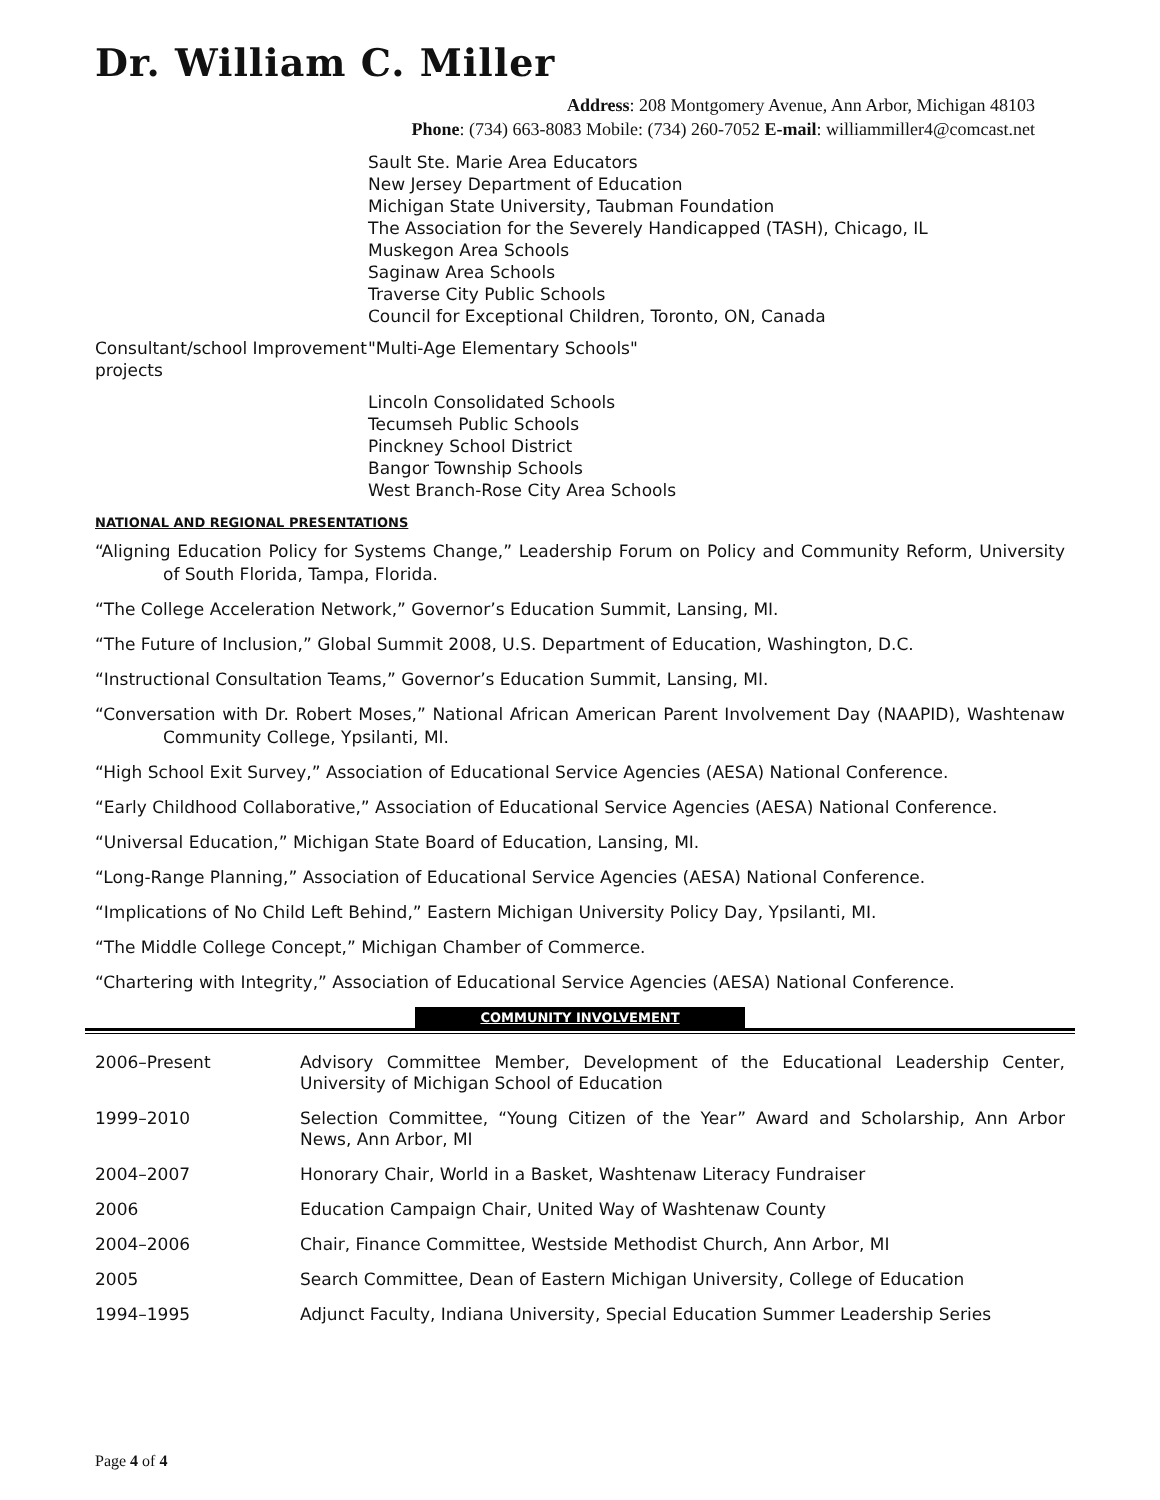Dr. William C. Miller
Address: 208 Montgomery Avenue, Ann Arbor, Michigan 48103
Phone: (734) 663-8083 Mobile: (734) 260-7052 E-mail: williammiller4@comcast.net
Sault Ste. Marie Area Educators
New Jersey Department of Education
Michigan State University, Taubman Foundation
The Association for the Severely Handicapped (TASH), Chicago, IL
Muskegon Area Schools
Saginaw Area Schools
Traverse City Public Schools
Council for Exceptional Children, Toronto, ON, Canada
Consultant/school Improvement projects
"Multi-Age Elementary Schools"
Lincoln Consolidated Schools
Tecumseh Public Schools
Pinckney School District
Bangor Township Schools
West Branch-Rose City Area Schools
NATIONAL AND REGIONAL PRESENTATIONS
“Aligning Education Policy for Systems Change,” Leadership Forum on Policy and Community Reform, University of South Florida, Tampa, Florida.
“The College Acceleration Network,” Governor’s Education Summit, Lansing, MI.
“The Future of Inclusion,” Global Summit 2008, U.S. Department of Education, Washington, D.C.
“Instructional Consultation Teams,” Governor’s Education Summit, Lansing, MI.
“Conversation with Dr. Robert Moses,” National African American Parent Involvement Day (NAAPID), Washtenaw Community College, Ypsilanti, MI.
“High School Exit Survey,” Association of Educational Service Agencies (AESA) National Conference.
“Early Childhood Collaborative,” Association of Educational Service Agencies (AESA) National Conference.
“Universal Education,” Michigan State Board of Education, Lansing, MI.
“Long-Range Planning,” Association of Educational Service Agencies (AESA) National Conference.
“Implications of No Child Left Behind,” Eastern Michigan University Policy Day, Ypsilanti, MI.
“The Middle College Concept,” Michigan Chamber of Commerce.
“Chartering with Integrity,” Association of Educational Service Agencies (AESA) National Conference.
COMMUNITY INVOLVEMENT
2006–Present Advisory Committee Member, Development of the Educational Leadership Center, University of Michigan School of Education
1999–2010 Selection Committee, “Young Citizen of the Year” Award and Scholarship, Ann Arbor News, Ann Arbor, MI
2004–2007 Honorary Chair, World in a Basket, Washtenaw Literacy Fundraiser
2006 Education Campaign Chair, United Way of Washtenaw County
2004–2006 Chair, Finance Committee, Westside Methodist Church, Ann Arbor, MI
2005 Search Committee, Dean of Eastern Michigan University, College of Education
1994–1995 Adjunct Faculty, Indiana University, Special Education Summer Leadership Series
Page 4 of 4